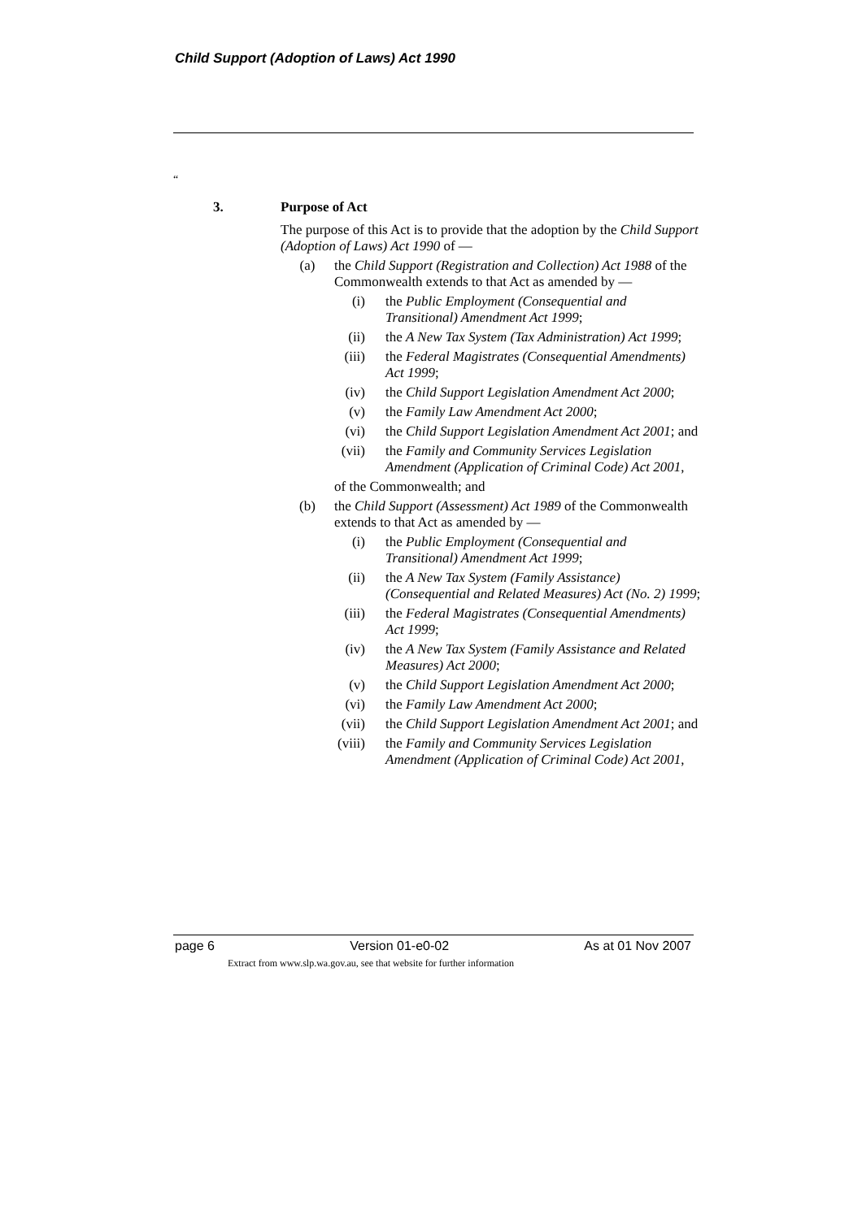Child Support (Adoption of Laws) Act 1990
“
3. Purpose of Act
The purpose of this Act is to provide that the adoption by the Child Support (Adoption of Laws) Act 1990 of —
(a) the Child Support (Registration and Collection) Act 1988 of the Commonwealth extends to that Act as amended by —
(i) the Public Employment (Consequential and Transitional) Amendment Act 1999;
(ii) the A New Tax System (Tax Administration) Act 1999;
(iii) the Federal Magistrates (Consequential Amendments) Act 1999;
(iv) the Child Support Legislation Amendment Act 2000;
(v) the Family Law Amendment Act 2000;
(vi) the Child Support Legislation Amendment Act 2001; and
(vii) the Family and Community Services Legislation Amendment (Application of Criminal Code) Act 2001,
of the Commonwealth; and
(b) the Child Support (Assessment) Act 1989 of the Commonwealth extends to that Act as amended by —
(i) the Public Employment (Consequential and Transitional) Amendment Act 1999;
(ii) the A New Tax System (Family Assistance) (Consequential and Related Measures) Act (No. 2) 1999;
(iii) the Federal Magistrates (Consequential Amendments) Act 1999;
(iv) the A New Tax System (Family Assistance and Related Measures) Act 2000;
(v) the Child Support Legislation Amendment Act 2000;
(vi) the Family Law Amendment Act 2000;
(vii) the Child Support Legislation Amendment Act 2001; and
(viii) the Family and Community Services Legislation Amendment (Application of Criminal Code) Act 2001,
page 6 Version 01-e0-02 As at 01 Nov 2007
Extract from www.slp.wa.gov.au, see that website for further information